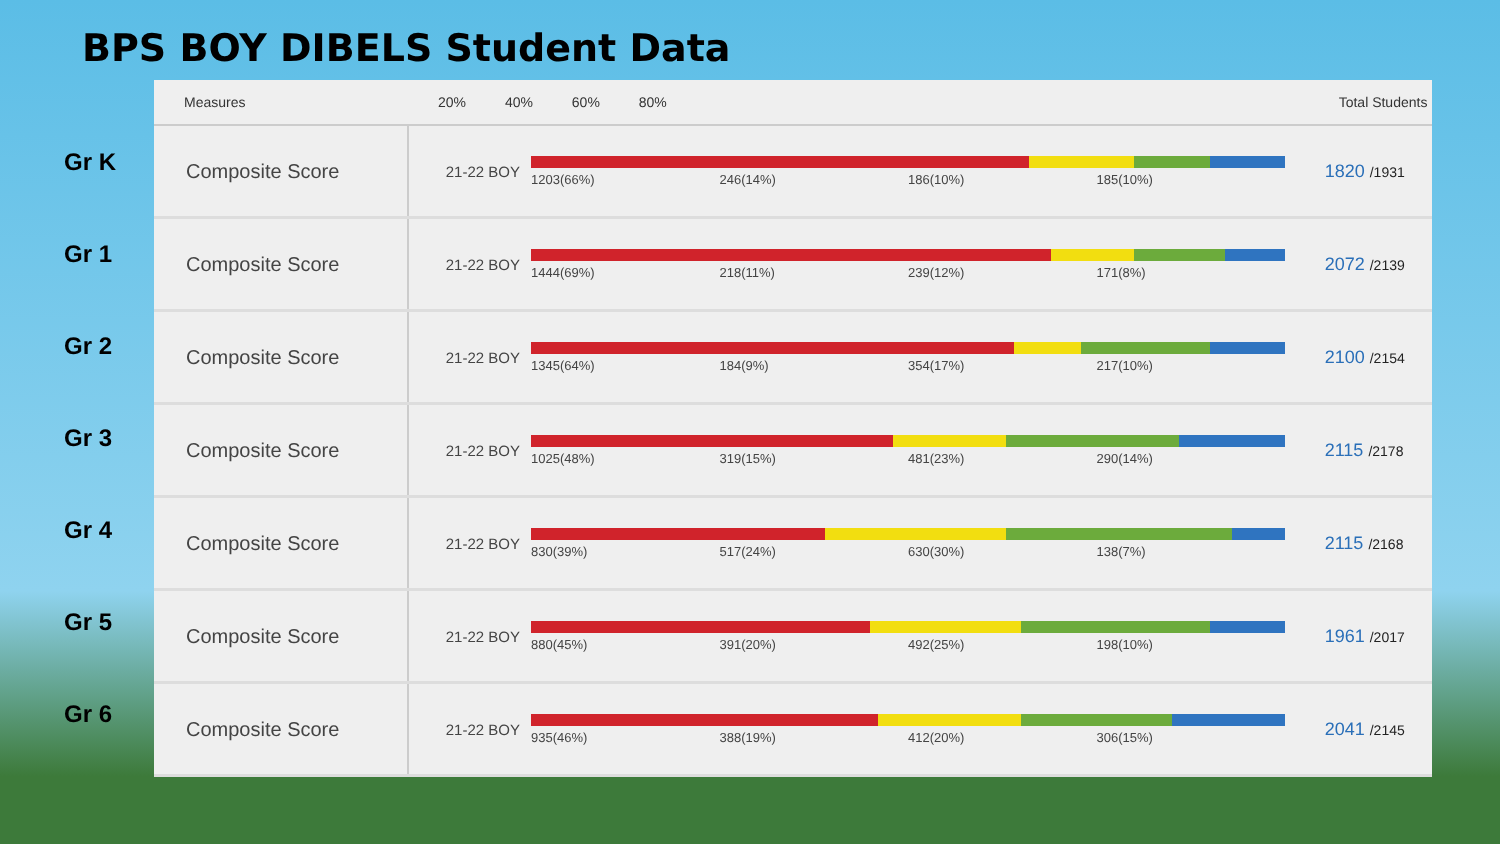BPS BOY DIBELS Student Data
Gr K
Gr 1
Gr 2
Gr 3
Gr 4
Gr 5
Gr 6
| Measures | 20% 40% 60% 80% | | Total Students |
| --- | --- | --- | --- |
| Composite Score | 21-22 BOY | 1203(66%) 246(14%) 186(10%) 185(10%) | 1820 /1931 |
| Composite Score | 21-22 BOY | 1444(69%) 218(11%) 239(12%) 171(8%) | 2072 /2139 |
| Composite Score | 21-22 BOY | 1345(64%) 184(9%) 354(17%) 217(10%) | 2100 /2154 |
| Composite Score | 21-22 BOY | 1025(48%) 319(15%) 481(23%) 290(14%) | 2115 /2178 |
| Composite Score | 21-22 BOY | 830(39%) 517(24%) 630(30%) 138(7%) | 2115 /2168 |
| Composite Score | 21-22 BOY | 880(45%) 391(20%) 492(25%) 198(10%) | 1961 /2017 |
| Composite Score | 21-22 BOY | 935(46%) 388(19%) 412(20%) 306(15%) | 2041 /2145 |